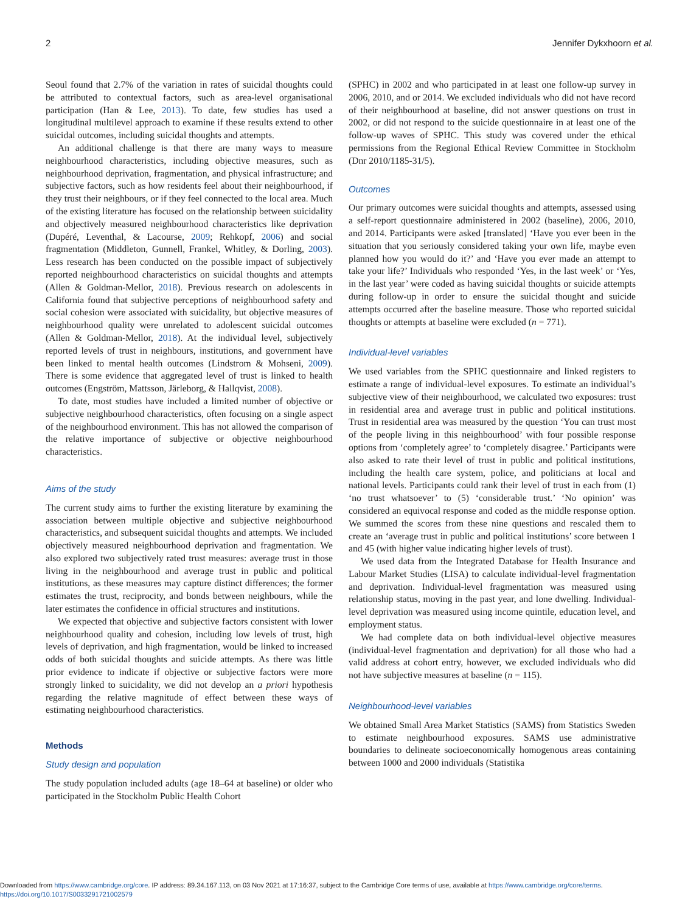2 Jennifer Dykxhoorn et al.
Seoul found that 2.7% of the variation in rates of suicidal thoughts could be attributed to contextual factors, such as area-level organisational participation (Han & Lee, 2013). To date, few studies has used a longitudinal multilevel approach to examine if these results extend to other suicidal outcomes, including suicidal thoughts and attempts.
An additional challenge is that there are many ways to measure neighbourhood characteristics, including objective measures, such as neighbourhood deprivation, fragmentation, and physical infrastructure; and subjective factors, such as how residents feel about their neighbourhood, if they trust their neighbours, or if they feel connected to the local area. Much of the existing literature has focused on the relationship between suicidality and objectively measured neighbourhood characteristics like deprivation (Dupéré, Leventhal, & Lacourse, 2009; Rehkopf, 2006) and social fragmentation (Middleton, Gunnell, Frankel, Whitley, & Dorling, 2003). Less research has been conducted on the possible impact of subjectively reported neighbourhood characteristics on suicidal thoughts and attempts (Allen & Goldman-Mellor, 2018). Previous research on adolescents in California found that subjective perceptions of neighbourhood safety and social cohesion were associated with suicidality, but objective measures of neighbourhood quality were unrelated to adolescent suicidal outcomes (Allen & Goldman-Mellor, 2018). At the individual level, subjectively reported levels of trust in neighbours, institutions, and government have been linked to mental health outcomes (Lindstrom & Mohseni, 2009). There is some evidence that aggregated level of trust is linked to health outcomes (Engström, Mattsson, Järleborg, & Hallqvist, 2008).
To date, most studies have included a limited number of objective or subjective neighbourhood characteristics, often focusing on a single aspect of the neighbourhood environment. This has not allowed the comparison of the relative importance of subjective or objective neighbourhood characteristics.
Aims of the study
The current study aims to further the existing literature by examining the association between multiple objective and subjective neighbourhood characteristics, and subsequent suicidal thoughts and attempts. We included objectively measured neighbourhood deprivation and fragmentation. We also explored two subjectively rated trust measures: average trust in those living in the neighbourhood and average trust in public and political institutions, as these measures may capture distinct differences; the former estimates the trust, reciprocity, and bonds between neighbours, while the later estimates the confidence in official structures and institutions.
We expected that objective and subjective factors consistent with lower neighbourhood quality and cohesion, including low levels of trust, high levels of deprivation, and high fragmentation, would be linked to increased odds of both suicidal thoughts and suicide attempts. As there was little prior evidence to indicate if objective or subjective factors were more strongly linked to suicidality, we did not develop an a priori hypothesis regarding the relative magnitude of effect between these ways of estimating neighbourhood characteristics.
Methods
Study design and population
The study population included adults (age 18–64 at baseline) or older who participated in the Stockholm Public Health Cohort
(SPHC) in 2002 and who participated in at least one follow-up survey in 2006, 2010, and or 2014. We excluded individuals who did not have record of their neighbourhood at baseline, did not answer questions on trust in 2002, or did not respond to the suicide questionnaire in at least one of the follow-up waves of SPHC. This study was covered under the ethical permissions from the Regional Ethical Review Committee in Stockholm (Dnr 2010/1185-31/5).
Outcomes
Our primary outcomes were suicidal thoughts and attempts, assessed using a self-report questionnaire administered in 2002 (baseline), 2006, 2010, and 2014. Participants were asked [translated] ‘Have you ever been in the situation that you seriously considered taking your own life, maybe even planned how you would do it?’ and ‘Have you ever made an attempt to take your life?’ Individuals who responded ‘Yes, in the last week’ or ‘Yes, in the last year’ were coded as having suicidal thoughts or suicide attempts during follow-up in order to ensure the suicidal thought and suicide attempts occurred after the baseline measure. Those who reported suicidal thoughts or attempts at baseline were excluded (n = 771).
Individual-level variables
We used variables from the SPHC questionnaire and linked registers to estimate a range of individual-level exposures. To estimate an individual’s subjective view of their neighbourhood, we calculated two exposures: trust in residential area and average trust in public and political institutions. Trust in residential area was measured by the question ‘You can trust most of the people living in this neighbourhood’ with four possible response options from ‘completely agree’ to ‘completely disagree.’ Participants were also asked to rate their level of trust in public and political institutions, including the health care system, police, and politicians at local and national levels. Participants could rank their level of trust in each from (1) ‘no trust whatsoever’ to (5) ‘considerable trust.’ ‘No opinion’ was considered an equivocal response and coded as the middle response option. We summed the scores from these nine questions and rescaled them to create an ‘average trust in public and political institutions’ score between 1 and 45 (with higher value indicating higher levels of trust).
We used data from the Integrated Database for Health Insurance and Labour Market Studies (LISA) to calculate individual-level fragmentation and deprivation. Individual-level fragmentation was measured using relationship status, moving in the past year, and lone dwelling. Individual-level deprivation was measured using income quintile, education level, and employment status.
We had complete data on both individual-level objective measures (individual-level fragmentation and deprivation) for all those who had a valid address at cohort entry, however, we excluded individuals who did not have subjective measures at baseline (n = 115).
Neighbourhood-level variables
We obtained Small Area Market Statistics (SAMS) from Statistics Sweden to estimate neighbourhood exposures. SAMS use administrative boundaries to delineate socioeconomically homogenous areas containing between 1000 and 2000 individuals (Statistika
Downloaded from https://www.cambridge.org/core. IP address: 89.34.167.113, on 03 Nov 2021 at 17:16:37, subject to the Cambridge Core terms of use, available at https://www.cambridge.org/core/terms.
https://doi.org/10.1017/S0033291721002579